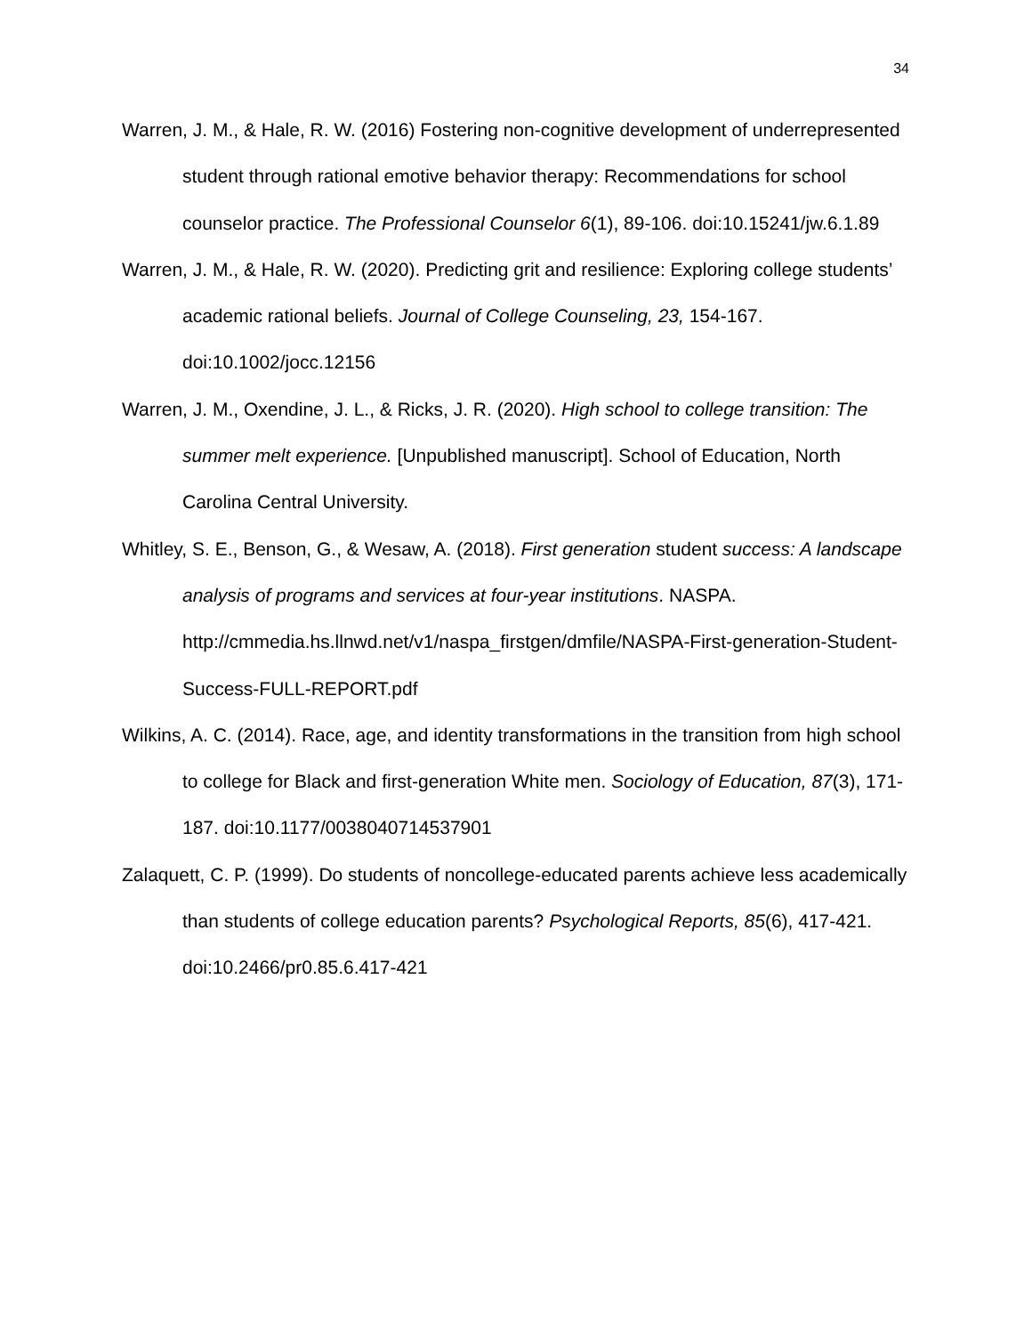34
Warren, J. M., & Hale, R. W. (2016) Fostering non-cognitive development of underrepresented student through rational emotive behavior therapy: Recommendations for school counselor practice. The Professional Counselor 6(1), 89-106. doi:10.15241/jw.6.1.89
Warren, J. M., & Hale, R. W. (2020). Predicting grit and resilience: Exploring college students’ academic rational beliefs. Journal of College Counseling, 23, 154-167. doi:10.1002/jocc.12156
Warren, J. M., Oxendine, J. L., & Ricks, J. R. (2020). High school to college transition: The summer melt experience. [Unpublished manuscript]. School of Education, North Carolina Central University.
Whitley, S. E., Benson, G., & Wesaw, A. (2018). First generation student success: A landscape analysis of programs and services at four-year institutions. NASPA. http://cmmedia.hs.llnwd.net/v1/naspa_firstgen/dmfile/NASPA-First-generation-Student-Success-FULL-REPORT.pdf
Wilkins, A. C. (2014). Race, age, and identity transformations in the transition from high school to college for Black and first-generation White men. Sociology of Education, 87(3), 171-187. doi:10.1177/0038040714537901
Zalaquett, C. P. (1999). Do students of noncollege-educated parents achieve less academically than students of college education parents? Psychological Reports, 85(6), 417-421. doi:10.2466/pr0.85.6.417-421